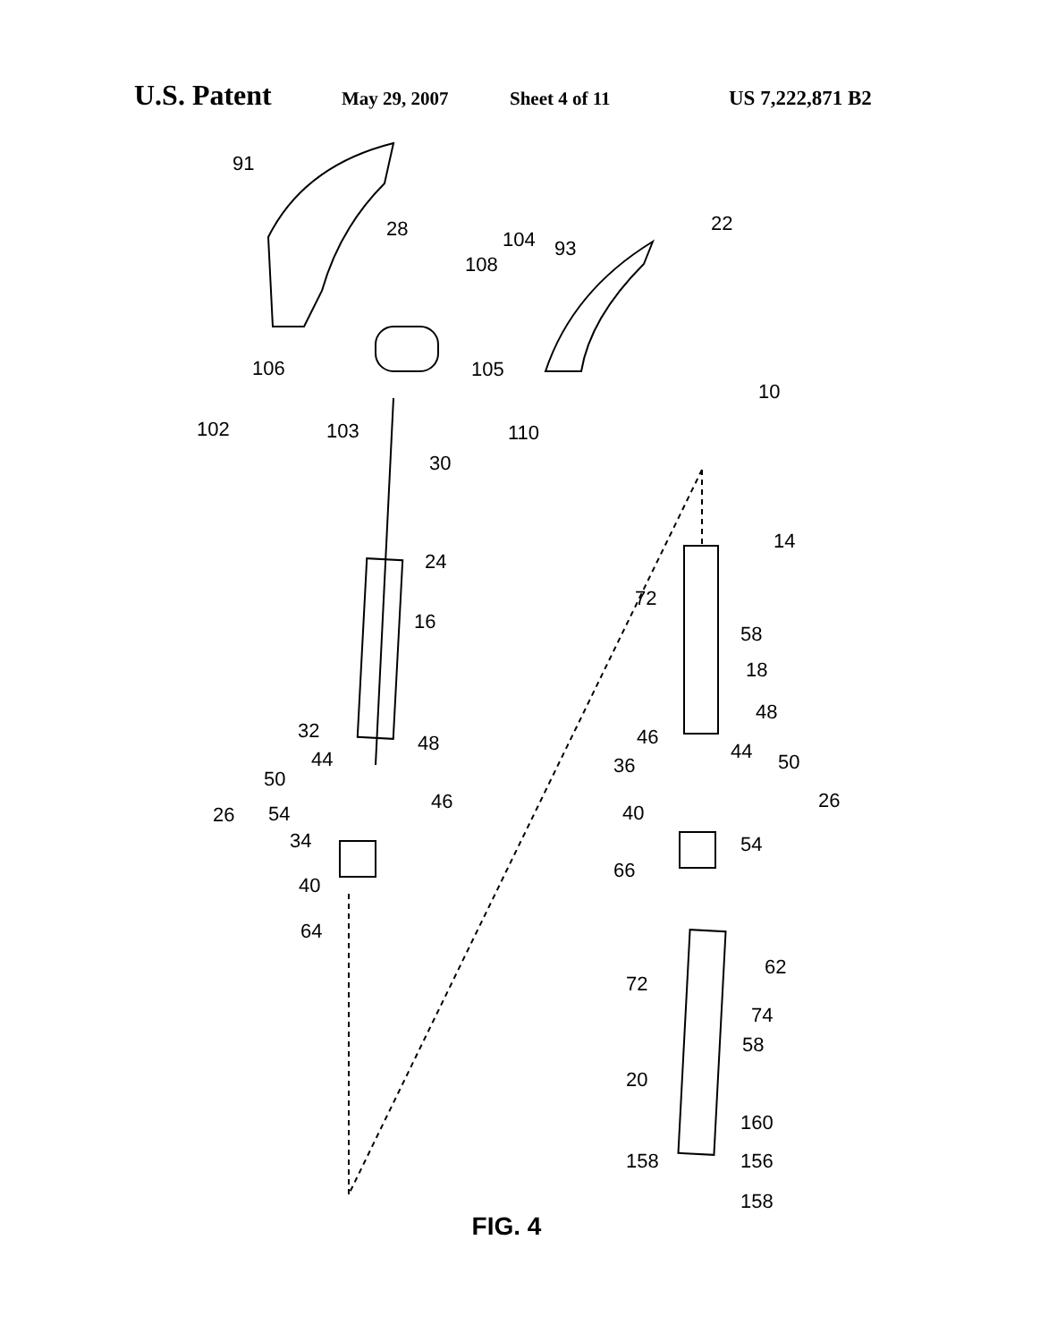U.S. Patent May 29, 2007 Sheet 4 of 11 US 7,222,871 B2
91
28
104
93
22
108
106
105
102
103
110
10
30
24
16
14
72
58
18
32
48
44
50
26
54
46
34
40
64
48
46
44
36
50
26
40
54
66
62
72
74
58
20
160
158
156
158
FIG. 4